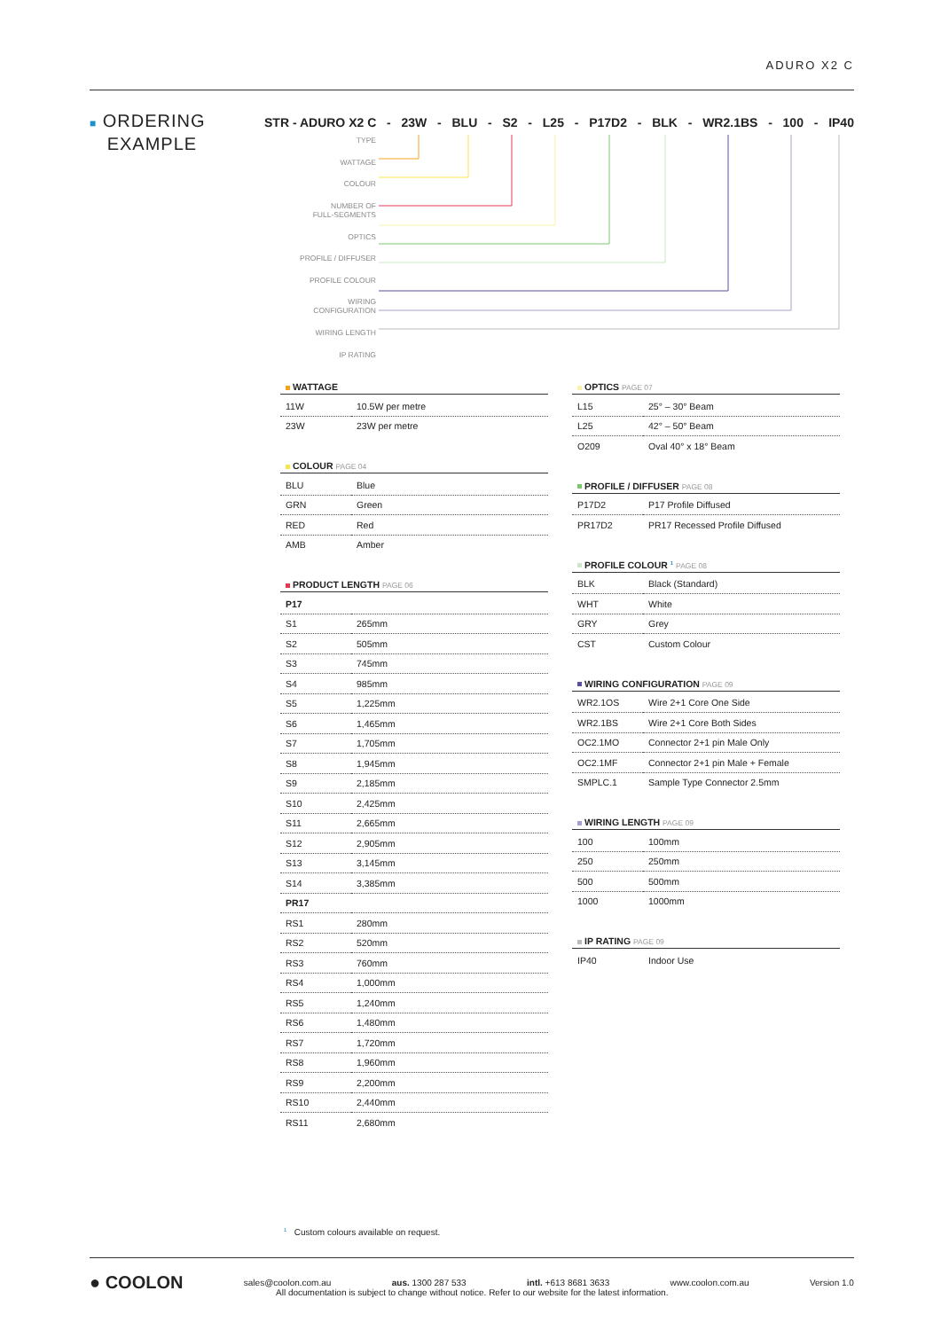ADURO X2 C
■ ORDERING
EXAMPLE
STR - ADURO X2 C - 23W - BLU - S2 - L25 - P17D2 - BLK - WR2.1BS - 100 - IP40
TYPE
WATTAGE
COLOUR
NUMBER OF
FULL-SEGMENTS
OPTICS
PROFILE / DIFFUSER
PROFILE COLOUR
WIRING
CONFIGURATION
WIRING LENGTH
IP RATING
WATTAGE
| 11W | 10.5W per metre |
| 23W | 23W per metre |
COLOUR PAGE 04
| BLU | Blue |
| GRN | Green |
| RED | Red |
| AMB | Amber |
PRODUCT LENGTH PAGE 06
| P17 | |
| S1 | 265mm |
| S2 | 505mm |
| S3 | 745mm |
| S4 | 985mm |
| S5 | 1,225mm |
| S6 | 1,465mm |
| S7 | 1,705mm |
| S8 | 1,945mm |
| S9 | 2,185mm |
| S10 | 2,425mm |
| S11 | 2,665mm |
| S12 | 2,905mm |
| S13 | 3,145mm |
| S14 | 3,385mm |
| PR17 | |
| RS1 | 280mm |
| RS2 | 520mm |
| RS3 | 760mm |
| RS4 | 1,000mm |
| RS5 | 1,240mm |
| RS6 | 1,480mm |
| RS7 | 1,720mm |
| RS8 | 1,960mm |
| RS9 | 2,200mm |
| RS10 | 2,440mm |
| RS11 | 2,680mm |
OPTICS PAGE 07
| L15 | 25° – 30° Beam |
| L25 | 42° – 50° Beam |
| O209 | Oval 40° x 18° Beam |
PROFILE / DIFFUSER PAGE 08
| P17D2 | P17 Profile Diffused |
| PR17D2 | PR17 Recessed Profile Diffused |
PROFILE COLOUR <sup>1</sup> PAGE 08
| BLK | Black (Standard) |
| WHT | White |
| GRY | Grey |
| CST | Custom Colour |
WIRING CONFIGURATION PAGE 09
| WR2.1OS | Wire 2+1 Core One Side |
| WR2.1BS | Wire 2+1 Core Both Sides |
| OC2.1MO | Connector 2+1 pin Male Only |
| OC2.1MF | Connector 2+1 pin Male + Female |
| SMPLC.1 | Sample Type Connector 2.5mm |
WIRING LENGTH PAGE 09
| 100 | 100mm |
| 250 | 250mm |
| 500 | 500mm |
| 1000 | 1000mm |
IP RATING PAGE 09
| IP40 | Indoor Use |
<sup>1</sup> Custom colours available on request.
● COOLON sales@coolon.com.au aus. 1300 287 533 intl. +613 8681 3633 www.coolon.com.au Version 1.0
All documentation is subject to change without notice. Refer to our website for the latest information.